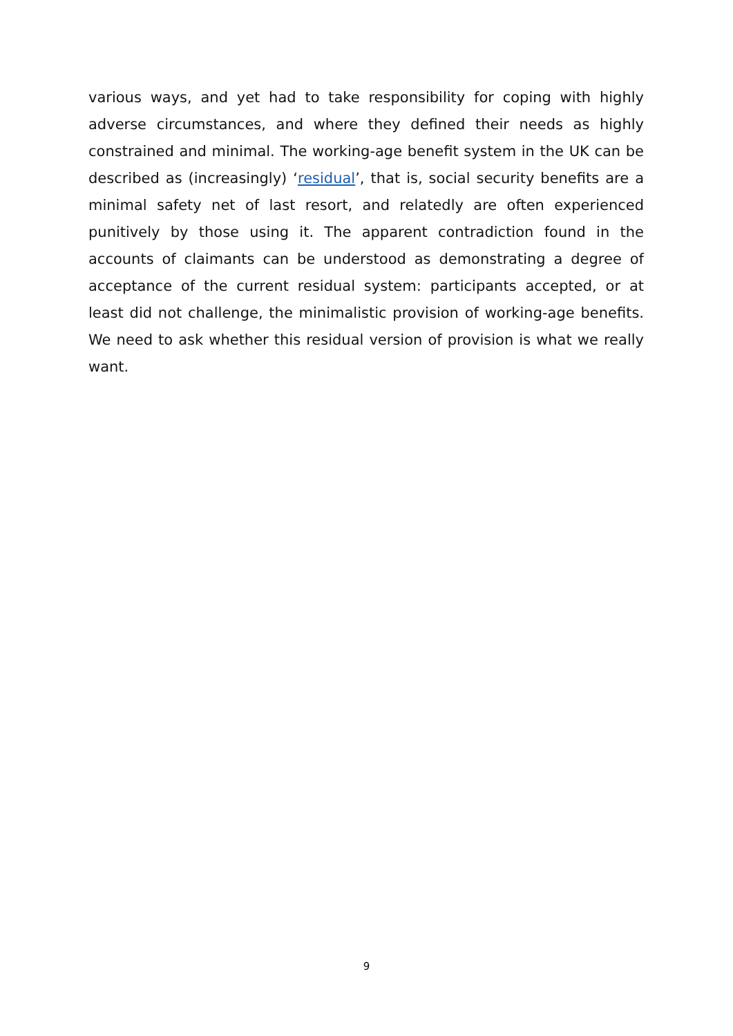various ways, and yet had to take responsibility for coping with highly adverse circumstances, and where they defined their needs as highly constrained and minimal. The working-age benefit system in the UK can be described as (increasingly) ‘residual’, that is, social security benefits are a minimal safety net of last resort, and relatedly are often experienced punitively by those using it. The apparent contradiction found in the accounts of claimants can be understood as demonstrating a degree of acceptance of the current residual system: participants accepted, or at least did not challenge, the minimalistic provision of working-age benefits. We need to ask whether this residual version of provision is what we really want.
9